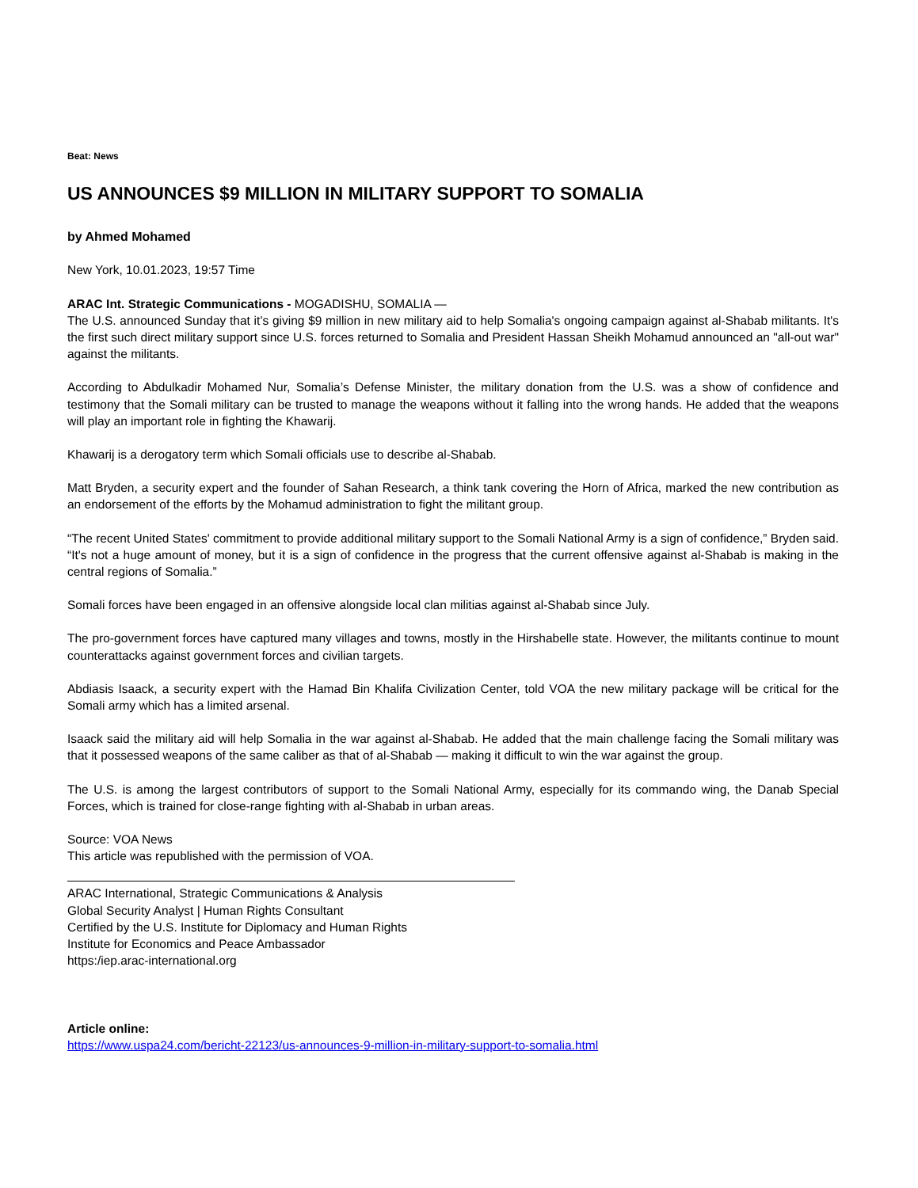Beat: News
US ANNOUNCES $9 MILLION IN MILITARY SUPPORT TO SOMALIA
by Ahmed Mohamed
New York, 10.01.2023, 19:57 Time
ARAC Int. Strategic Communications - MOGADISHU, SOMALIA —
The U.S. announced Sunday that it’s giving $9 million in new military aid to help Somalia's ongoing campaign against al-Shabab militants. It's the first such direct military support since U.S. forces returned to Somalia and President Hassan Sheikh Mohamud announced an "all-out war" against the militants.
According to Abdulkadir Mohamed Nur, Somalia’s Defense Minister, the military donation from the U.S. was a show of confidence and testimony that the Somali military can be trusted to manage the weapons without it falling into the wrong hands. He added that the weapons will play an important role in fighting the Khawarij.
Khawarij is a derogatory term which Somali officials use to describe al-Shabab.
Matt Bryden, a security expert and the founder of Sahan Research, a think tank covering the Horn of Africa, marked the new contribution as an endorsement of the efforts by the Mohamud administration to fight the militant group.
“The recent United States' commitment to provide additional military support to the Somali National Army is a sign of confidence,” Bryden said. “It's not a huge amount of money, but it is a sign of confidence in the progress that the current offensive against al-Shabab is making in the central regions of Somalia.”
Somali forces have been engaged in an offensive alongside local clan militias against al-Shabab since July.
The pro-government forces have captured many villages and towns, mostly in the Hirshabelle state. However, the militants continue to mount counterattacks against government forces and civilian targets.
Abdiasis Isaack, a security expert with the Hamad Bin Khalifa Civilization Center, told VOA the new military package will be critical for the Somali army which has a limited arsenal.
Isaack said the military aid will help Somalia in the war against al-Shabab. He added that the main challenge facing the Somali military was that it possessed weapons of the same caliber as that of al-Shabab — making it difficult to win the war against the group.
The U.S. is among the largest contributors of support to the Somali National Army, especially for its commando wing, the Danab Special Forces, which is trained for close-range fighting with al-Shabab in urban areas.
Source: VOA News
This article was republished with the permission of VOA.
ARAC International, Strategic Communications & Analysis
Global Security Analyst | Human Rights Consultant
Certified by the U.S. Institute for Diplomacy and Human Rights
Institute for Economics and Peace Ambassador
https:/iep.arac-international.org
Article online:
https://www.uspa24.com/bericht-22123/us-announces-9-million-in-military-support-to-somalia.html